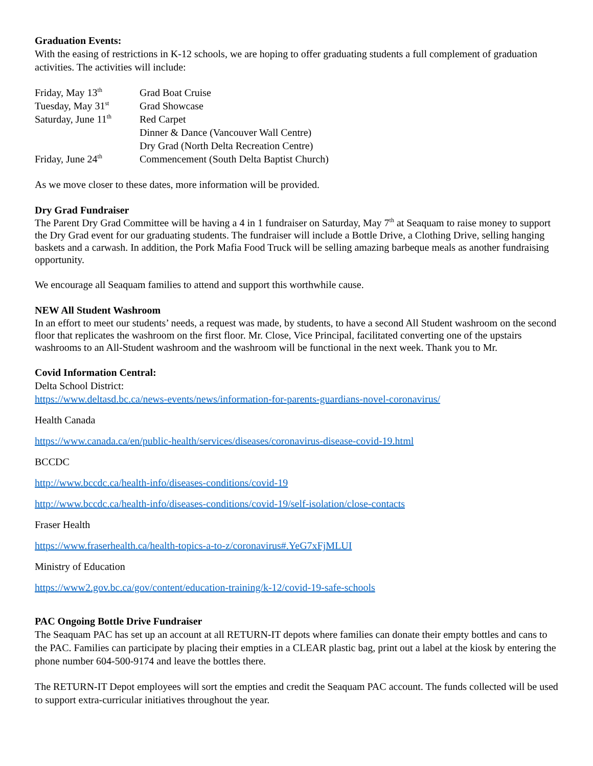Graduation Events:
With the easing of restrictions in K-12 schools, we are hoping to offer graduating students a full complement of graduation activities. The activities will include:
| Friday, May 13<sup>th</sup> | Grad Boat Cruise |
| Tuesday, May 31<sup>st</sup> | Grad Showcase |
| Saturday, June 11<sup>th</sup> | Red Carpet |
| | Dinner & Dance (Vancouver Wall Centre) |
| | Dry Grad (North Delta Recreation Centre) |
| Friday, June 24<sup>th</sup> | Commencement (South Delta Baptist Church) |
As we move closer to these dates, more information will be provided.
Dry Grad Fundraiser
The Parent Dry Grad Committee will be having a 4 in 1 fundraiser on Saturday, May 7<sup>th</sup> at Seaquam to raise money to support the Dry Grad event for our graduating students. The fundraiser will include a Bottle Drive, a Clothing Drive, selling hanging baskets and a carwash. In addition, the Pork Mafia Food Truck will be selling amazing barbeque meals as another fundraising opportunity.
We encourage all Seaquam families to attend and support this worthwhile cause.
NEW All Student Washroom
In an effort to meet our students’ needs, a request was made, by students, to have a second All Student washroom on the second floor that replicates the washroom on the first floor. Mr. Close, Vice Principal, facilitated converting one of the upstairs washrooms to an All-Student washroom and the washroom will be functional in the next week. Thank you to Mr.
Covid Information Central:
Delta School District:
https://www.deltasd.bc.ca/news-events/news/information-for-parents-guardians-novel-coronavirus/
Health Canada
https://www.canada.ca/en/public-health/services/diseases/coronavirus-disease-covid-19.html
BCCDC
http://www.bccdc.ca/health-info/diseases-conditions/covid-19
http://www.bccdc.ca/health-info/diseases-conditions/covid-19/self-isolation/close-contacts
Fraser Health
https://www.fraserhealth.ca/health-topics-a-to-z/coronavirus#.YeG7xFjMLUI
Ministry of Education
https://www2.gov.bc.ca/gov/content/education-training/k-12/covid-19-safe-schools
PAC Ongoing Bottle Drive Fundraiser
The Seaquam PAC has set up an account at all RETURN-IT depots where families can donate their empty bottles and cans to the PAC. Families can participate by placing their empties in a CLEAR plastic bag, print out a label at the kiosk by entering the phone number 604-500-9174 and leave the bottles there.
The RETURN-IT Depot employees will sort the empties and credit the Seaquam PAC account. The funds collected will be used to support extra-curricular initiatives throughout the year.